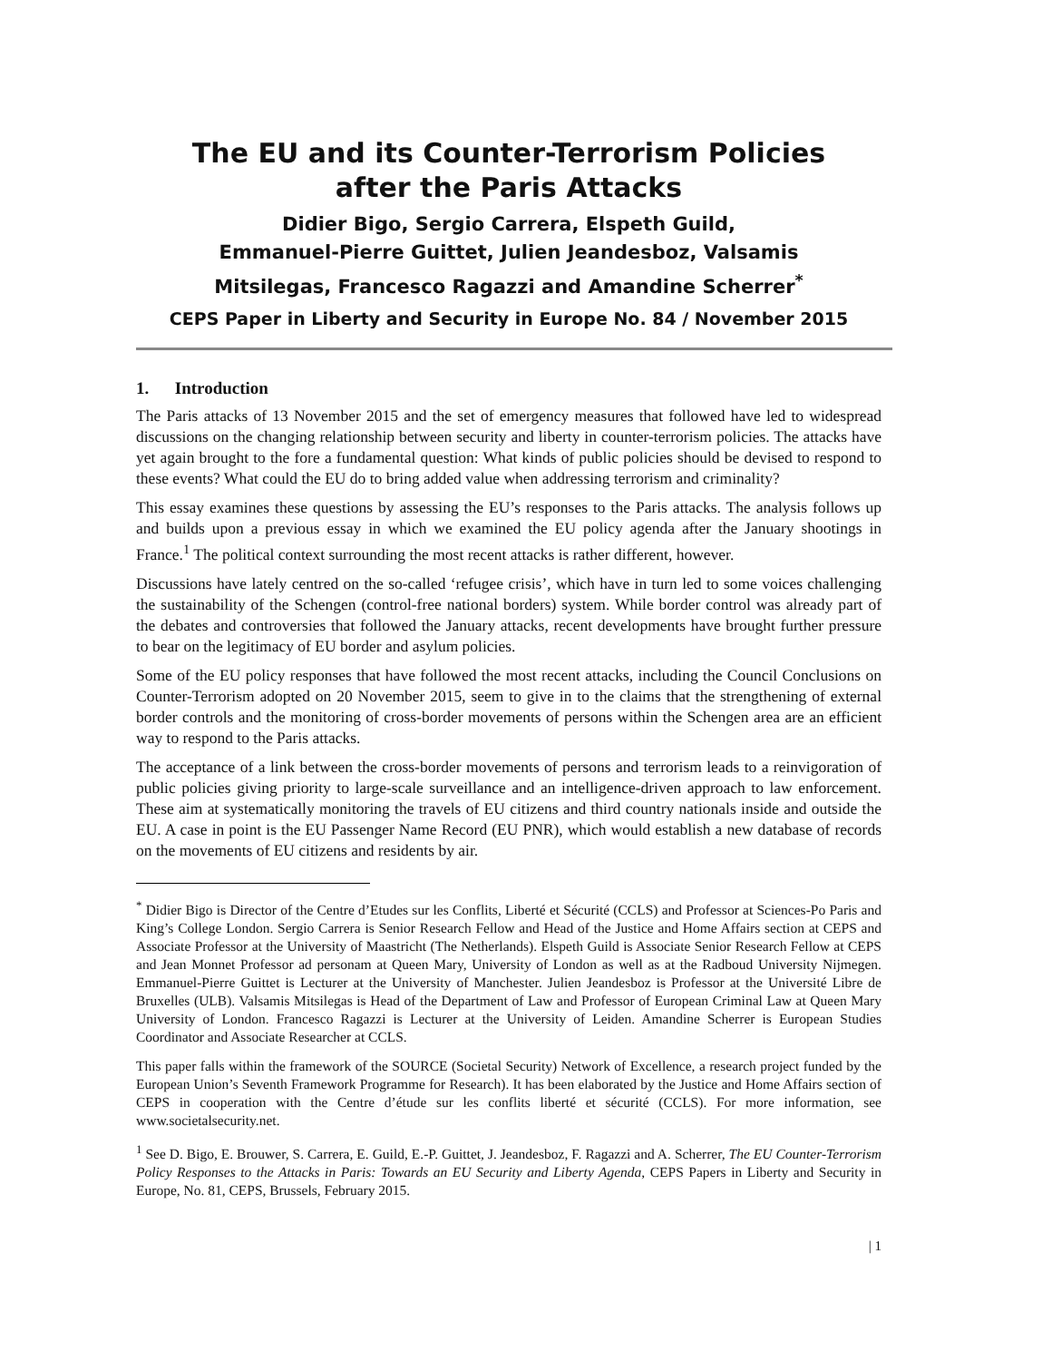The EU and its Counter-Terrorism Policies
after the Paris Attacks
Didier Bigo, Sergio Carrera, Elspeth Guild,
Emmanuel-Pierre Guittet, Julien Jeandesboz, Valsamis
Mitsilegas, Francesco Ragazzi and Amandine Scherrer<sup>*</sup>
CEPS Paper in Liberty and Security in Europe No. 84 / November 2015
1. Introduction
The Paris attacks of 13 November 2015 and the set of emergency measures that followed have led to widespread discussions on the changing relationship between security and liberty in counter-terrorism policies. The attacks have yet again brought to the fore a fundamental question: What kinds of public policies should be devised to respond to these events? What could the EU do to bring added value when addressing terrorism and criminality?
This essay examines these questions by assessing the EU’s responses to the Paris attacks. The analysis follows up and builds upon a previous essay in which we examined the EU policy agenda after the January shootings in France.<sup>1</sup> The political context surrounding the most recent attacks is rather different, however.
Discussions have lately centred on the so-called ‘refugee crisis’, which have in turn led to some voices challenging the sustainability of the Schengen (control-free national borders) system. While border control was already part of the debates and controversies that followed the January attacks, recent developments have brought further pressure to bear on the legitimacy of EU border and asylum policies.
Some of the EU policy responses that have followed the most recent attacks, including the Council Conclusions on Counter-Terrorism adopted on 20 November 2015, seem to give in to the claims that the strengthening of external border controls and the monitoring of cross-border movements of persons within the Schengen area are an efficient way to respond to the Paris attacks.
The acceptance of a link between the cross-border movements of persons and terrorism leads to a reinvigoration of public policies giving priority to large-scale surveillance and an intelligence-driven approach to law enforcement. These aim at systematically monitoring the travels of EU citizens and third country nationals inside and outside the EU. A case in point is the EU Passenger Name Record (EU PNR), which would establish a new database of records on the movements of EU citizens and residents by air.
<sup>*</sup> Didier Bigo is Director of the Centre d’Etudes sur les Conflits, Liberté et Sécurité (CCLS) and Professor at Sciences-Po Paris and King’s College London. Sergio Carrera is Senior Research Fellow and Head of the Justice and Home Affairs section at CEPS and Associate Professor at the University of Maastricht (The Netherlands). Elspeth Guild is Associate Senior Research Fellow at CEPS and Jean Monnet Professor ad personam at Queen Mary, University of London as well as at the Radboud University Nijmegen. Emmanuel-Pierre Guittet is Lecturer at the University of Manchester. Julien Jeandesboz is Professor at the Université Libre de Bruxelles (ULB). Valsamis Mitsilegas is Head of the Department of Law and Professor of European Criminal Law at Queen Mary University of London. Francesco Ragazzi is Lecturer at the University of Leiden. Amandine Scherrer is European Studies Coordinator and Associate Researcher at CCLS.
This paper falls within the framework of the SOURCE (Societal Security) Network of Excellence, a research project funded by the European Union’s Seventh Framework Programme for Research). It has been elaborated by the Justice and Home Affairs section of CEPS in cooperation with the Centre d’étude sur les conflits liberté et sécurité (CCLS). For more information, see www.societalsecurity.net.
<sup>1</sup> See D. Bigo, E. Brouwer, S. Carrera, E. Guild, E.-P. Guittet, J. Jeandesboz, F. Ragazzi and A. Scherrer, The EU Counter-Terrorism Policy Responses to the Attacks in Paris: Towards an EU Security and Liberty Agenda, CEPS Papers in Liberty and Security in Europe, No. 81, CEPS, Brussels, February 2015.
| 1